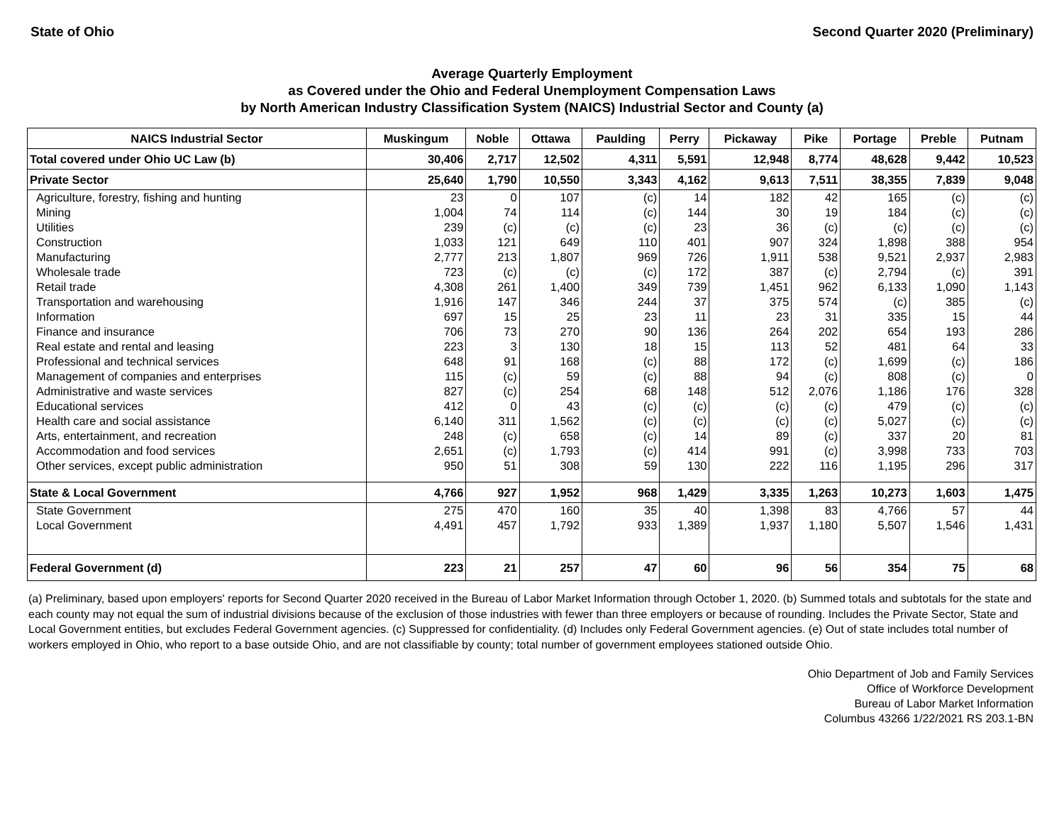State of Ohio Second Quarter 2020 (Preliminary)
Average Quarterly Employment
as Covered under the Ohio and Federal Unemployment Compensation Laws
by North American Industry Classification System (NAICS) Industrial Sector and County (a)
| NAICS Industrial Sector | Muskingum | Noble | Ottawa | Paulding | Perry | Pickaway | Pike | Portage | Preble | Putnam |
| --- | --- | --- | --- | --- | --- | --- | --- | --- | --- | --- |
| Total covered under Ohio UC Law (b) | 30,406 | 2,717 | 12,502 | 4,311 | 5,591 | 12,948 | 8,774 | 48,628 | 9,442 | 10,523 |
| Private Sector | 25,640 | 1,790 | 10,550 | 3,343 | 4,162 | 9,613 | 7,511 | 38,355 | 7,839 | 9,048 |
| Agriculture, forestry, fishing and hunting | 23 | 0 | 107 | (c) | 14 | 182 | 42 | 165 | (c) | (c) |
| Mining | 1,004 | 74 | 114 | (c) | 144 | 30 | 19 | 184 | (c) | (c) |
| Utilities | 239 | (c) | (c) | (c) | 23 | 36 | (c) | (c) | (c) | (c) |
| Construction | 1,033 | 121 | 649 | 110 | 401 | 907 | 324 | 1,898 | 388 | 954 |
| Manufacturing | 2,777 | 213 | 1,807 | 969 | 726 | 1,911 | 538 | 9,521 | 2,937 | 2,983 |
| Wholesale trade | 723 | (c) | (c) | (c) | 172 | 387 | (c) | 2,794 | (c) | 391 |
| Retail trade | 4,308 | 261 | 1,400 | 349 | 739 | 1,451 | 962 | 6,133 | 1,090 | 1,143 |
| Transportation and warehousing | 1,916 | 147 | 346 | 244 | 37 | 375 | 574 | (c) | 385 | (c) |
| Information | 697 | 15 | 25 | 23 | 11 | 23 | 31 | 335 | 15 | 44 |
| Finance and insurance | 706 | 73 | 270 | 90 | 136 | 264 | 202 | 654 | 193 | 286 |
| Real estate and rental and leasing | 223 | 3 | 130 | 18 | 15 | 113 | 52 | 481 | 64 | 33 |
| Professional and technical services | 648 | 91 | 168 | (c) | 88 | 172 | (c) | 1,699 | (c) | 186 |
| Management of companies and enterprises | 115 | (c) | 59 | (c) | 88 | 94 | (c) | 808 | (c) | 0 |
| Administrative and waste services | 827 | (c) | 254 | 68 | 148 | 512 | 2,076 | 1,186 | 176 | 328 |
| Educational services | 412 | 0 | 43 | (c) | (c) | (c) | (c) | 479 | (c) | (c) |
| Health care and social assistance | 6,140 | 311 | 1,562 | (c) | (c) | (c) | (c) | 5,027 | (c) | (c) |
| Arts, entertainment, and recreation | 248 | (c) | 658 | (c) | 14 | 89 | (c) | 337 | 20 | 81 |
| Accommodation and food services | 2,651 | (c) | 1,793 | (c) | 414 | 991 | (c) | 3,998 | 733 | 703 |
| Other services, except public administration | 950 | 51 | 308 | 59 | 130 | 222 | 116 | 1,195 | 296 | 317 |
| State & Local Government | 4,766 | 927 | 1,952 | 968 | 1,429 | 3,335 | 1,263 | 10,273 | 1,603 | 1,475 |
| State Government | 275 | 470 | 160 | 35 | 40 | 1,398 | 83 | 4,766 | 57 | 44 |
| Local Government | 4,491 | 457 | 1,792 | 933 | 1,389 | 1,937 | 1,180 | 5,507 | 1,546 | 1,431 |
| Federal Government (d) | 223 | 21 | 257 | 47 | 60 | 96 | 56 | 354 | 75 | 68 |
(a) Preliminary, based upon employers' reports for Second Quarter 2020 received in the Bureau of Labor Market Information through October 1, 2020. (b) Summed totals and subtotals for the state and each county may not equal the sum of industrial divisions because of the exclusion of those industries with fewer than three employers or because of rounding. Includes the Private Sector, State and Local Government entities, but excludes Federal Government agencies. (c) Suppressed for confidentiality. (d) Includes only Federal Government agencies. (e) Out of state includes total number of workers employed in Ohio, who report to a base outside Ohio, and are not classifiable by county; total number of government employees stationed outside Ohio.
Ohio Department of Job and Family Services
Office of Workforce Development
Bureau of Labor Market Information
Columbus 43266 1/22/2021 RS 203.1-BN